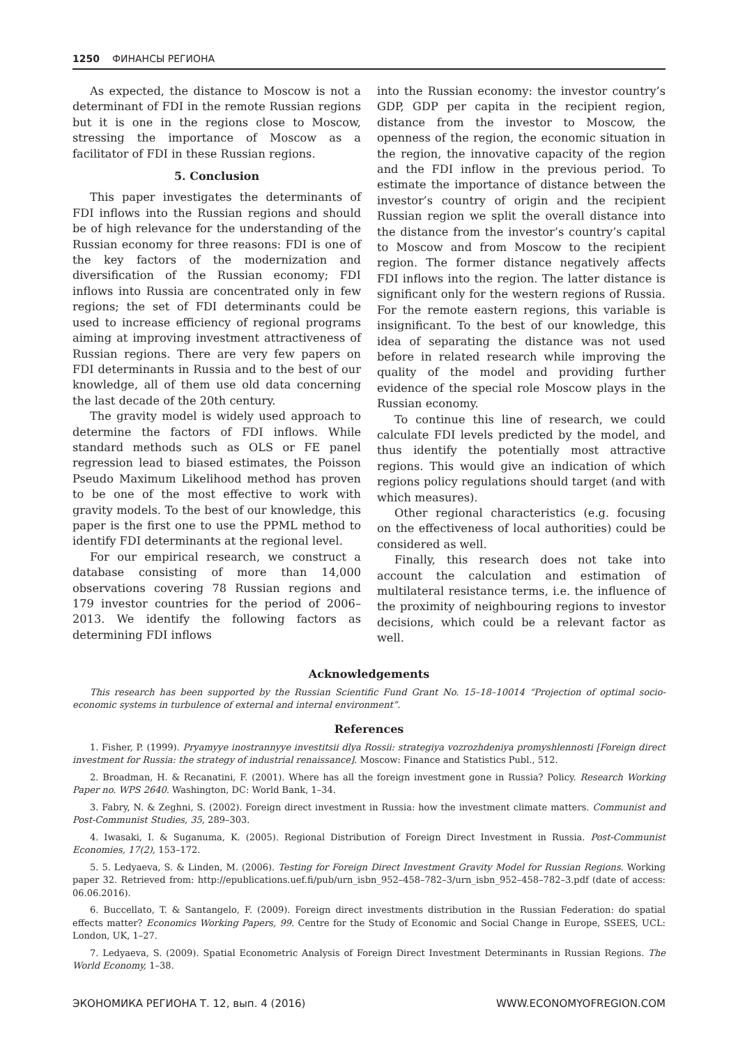1250 ФИНАНСЫ РЕГИОНА
As expected, the distance to Moscow is not a determinant of FDI in the remote Russian regions but it is one in the regions close to Moscow, stressing the importance of Moscow as a facilitator of FDI in these Russian regions.
5. Conclusion
This paper investigates the determinants of FDI inflows into the Russian regions and should be of high relevance for the understanding of the Russian economy for three reasons: FDI is one of the key factors of the modernization and diversification of the Russian economy; FDI inflows into Russia are concentrated only in few regions; the set of FDI determinants could be used to increase efficiency of regional programs aiming at improving investment attractiveness of Russian regions. There are very few papers on FDI determinants in Russia and to the best of our knowledge, all of them use old data concerning the last decade of the 20th century.
The gravity model is widely used approach to determine the factors of FDI inflows. While standard methods such as OLS or FE panel regression lead to biased estimates, the Poisson Pseudo Maximum Likelihood method has proven to be one of the most effective to work with gravity models. To the best of our knowledge, this paper is the first one to use the PPML method to identify FDI determinants at the regional level.
For our empirical research, we construct a database consisting of more than 14,000 observations covering 78 Russian regions and 179 investor countries for the period of 2006–2013. We identify the following factors as determining FDI inflows
into the Russian economy: the investor country’s GDP, GDP per capita in the recipient region, distance from the investor to Moscow, the openness of the region, the economic situation in the region, the innovative capacity of the region and the FDI inflow in the previous period. To estimate the importance of distance between the investor’s country of origin and the recipient Russian region we split the overall distance into the distance from the investor’s country’s capital to Moscow and from Moscow to the recipient region. The former distance negatively affects FDI inflows into the region. The latter distance is significant only for the western regions of Russia. For the remote eastern regions, this variable is insignificant. To the best of our knowledge, this idea of separating the distance was not used before in related research while improving the quality of the model and providing further evidence of the special role Moscow plays in the Russian economy.
To continue this line of research, we could calculate FDI levels predicted by the model, and thus identify the potentially most attractive regions. This would give an indication of which regions policy regulations should target (and with which measures).
Other regional characteristics (e.g. focusing on the effectiveness of local authorities) could be considered as well.
Finally, this research does not take into account the calculation and estimation of multilateral resistance terms, i.e. the influence of the proximity of neighbouring regions to investor decisions, which could be a relevant factor as well.
Acknowledgements
This research has been supported by the Russian Scientific Fund Grant No. 15–18–10014 “Projection of optimal socio-economic systems in turbulence of external and internal environment”.
References
1. Fisher, P. (1999). Pryamyye inostrannyye investitsii dlya Rossii: strategiya vozrozhdeniya promyshlennosti [Foreign direct investment for Russia: the strategy of industrial renaissance]. Moscow: Finance and Statistics Publ., 512.
2. Broadman, H. & Recanatini, F. (2001). Where has all the foreign investment gone in Russia? Policy. Research Working Paper no. WPS 2640. Washington, DC: World Bank, 1–34.
3. Fabry, N. & Zeghni, S. (2002). Foreign direct investment in Russia: how the investment climate matters. Communist and Post-Communist Studies, 35, 289–303.
4. Iwasaki, I. & Suganuma, K. (2005). Regional Distribution of Foreign Direct Investment in Russia. Post-Communist Economies, 17(2), 153–172.
5. 5. Ledyaeva, S. & Linden, M. (2006). Testing for Foreign Direct Investment Gravity Model for Russian Regions. Working paper 32. Retrieved from: http://epublications.uef.fi/pub/urn_isbn_952–458–782–3/urn_isbn_952–458–782–3.pdf (date of access: 06.06.2016).
6. Buccellato, T. & Santangelo, F. (2009). Foreign direct investments distribution in the Russian Federation: do spatial effects matter? Economics Working Papers, 99. Centre for the Study of Economic and Social Change in Europe, SSEES, UCL: London, UK, 1–27.
7. Ledyaeva, S. (2009). Spatial Econometric Analysis of Foreign Direct Investment Determinants in Russian Regions. The World Economy, 1–38.
ЭКОНОМИКА РЕГИОНА Т. 12, вып. 4 (2016) WWW.ECONOMYOFREGION.COM